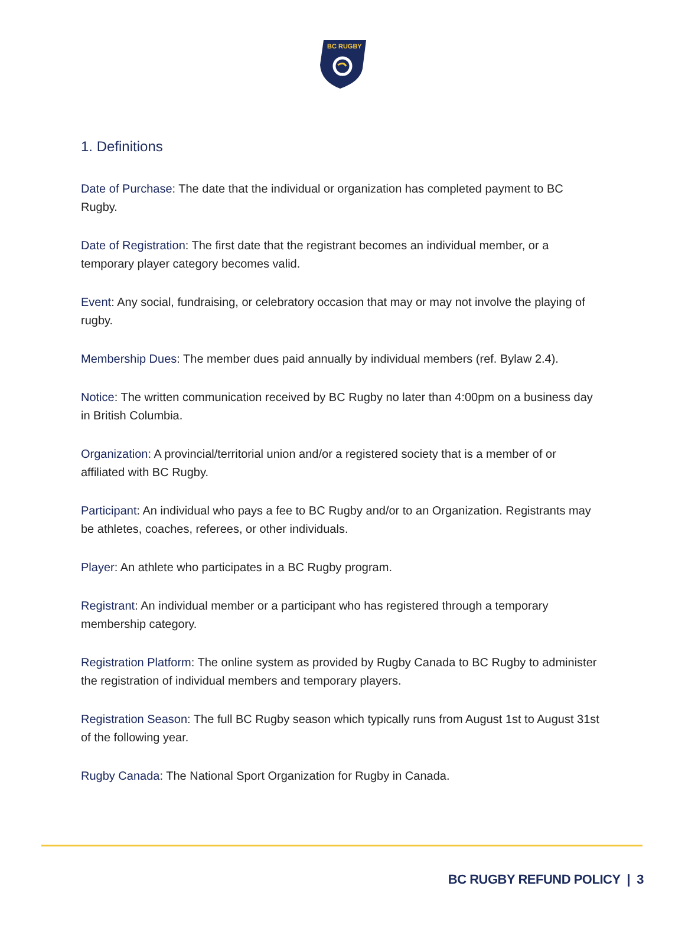BC RUGBY
1. Definitions
Date of Purchase: The date that the individual or organization has completed payment to BC Rugby.
Date of Registration: The first date that the registrant becomes an individual member, or a temporary player category becomes valid.
Event: Any social, fundraising, or celebratory occasion that may or may not involve the playing of rugby.
Membership Dues: The member dues paid annually by individual members (ref. Bylaw 2.4).
Notice: The written communication received by BC Rugby no later than 4:00pm on a business day in British Columbia.
Organization: A provincial/territorial union and/or a registered society that is a member of or affiliated with BC Rugby.
Participant: An individual who pays a fee to BC Rugby and/or to an Organization. Registrants may be athletes, coaches, referees, or other individuals.
Player: An athlete who participates in a BC Rugby program.
Registrant: An individual member or a participant who has registered through a temporary membership category.
Registration Platform: The online system as provided by Rugby Canada to BC Rugby to administer the registration of individual members and temporary players.
Registration Season: The full BC Rugby season which typically runs from August 1st to August 31st of the following year.
Rugby Canada: The National Sport Organization for Rugby in Canada.
BC RUGBY REFUND POLICY | 3